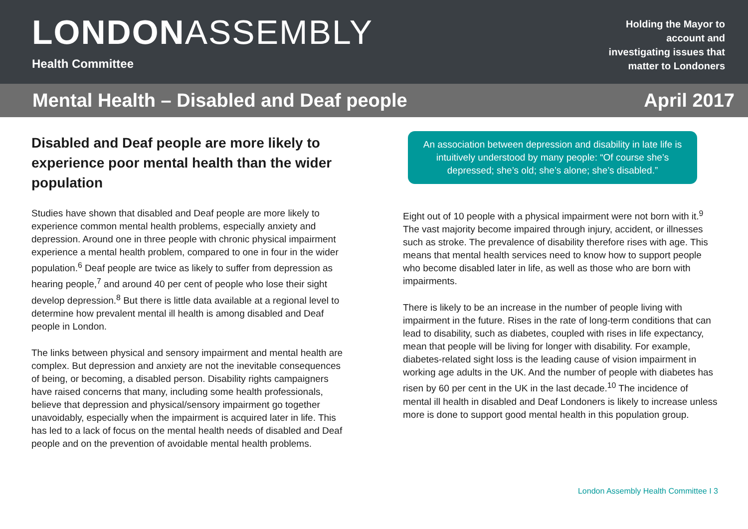LONDONASSEMBLY
Health Committee
Holding the Mayor to
account and
investigating issues that
matter to Londoners
Mental Health – Disabled and Deaf people April 2017
Disabled and Deaf people are more likely to experience poor mental health than the wider population
Studies have shown that disabled and Deaf people are more likely to experience common mental health problems, especially anxiety and depression. Around one in three people with chronic physical impairment experience a mental health problem, compared to one in four in the wider population.<sup>6</sup> Deaf people are twice as likely to suffer from depression as hearing people,<sup>7</sup> and around 40 per cent of people who lose their sight develop depression.<sup>8</sup> But there is little data available at a regional level to determine how prevalent mental ill health is among disabled and Deaf people in London.
The links between physical and sensory impairment and mental health are complex. But depression and anxiety are not the inevitable consequences of being, or becoming, a disabled person. Disability rights campaigners have raised concerns that many, including some health professionals, believe that depression and physical/sensory impairment go together unavoidably, especially when the impairment is acquired later in life. This has led to a lack of focus on the mental health needs of disabled and Deaf people and on the prevention of avoidable mental health problems.
An association between depression and disability in late life is intuitively understood by many people: “Of course she’s depressed; she’s old; she’s alone; she’s disabled.”
Eight out of 10 people with a physical impairment were not born with it.<sup>9</sup> The vast majority become impaired through injury, accident, or illnesses such as stroke. The prevalence of disability therefore rises with age. This means that mental health services need to know how to support people who become disabled later in life, as well as those who are born with impairments.
There is likely to be an increase in the number of people living with impairment in the future. Rises in the rate of long-term conditions that can lead to disability, such as diabetes, coupled with rises in life expectancy, mean that people will be living for longer with disability. For example, diabetes-related sight loss is the leading cause of vision impairment in working age adults in the UK. And the number of people with diabetes has risen by 60 per cent in the UK in the last decade.<sup>10</sup> The incidence of mental ill health in disabled and Deaf Londoners is likely to increase unless more is done to support good mental health in this population group.
London Assembly Health Committee I 3